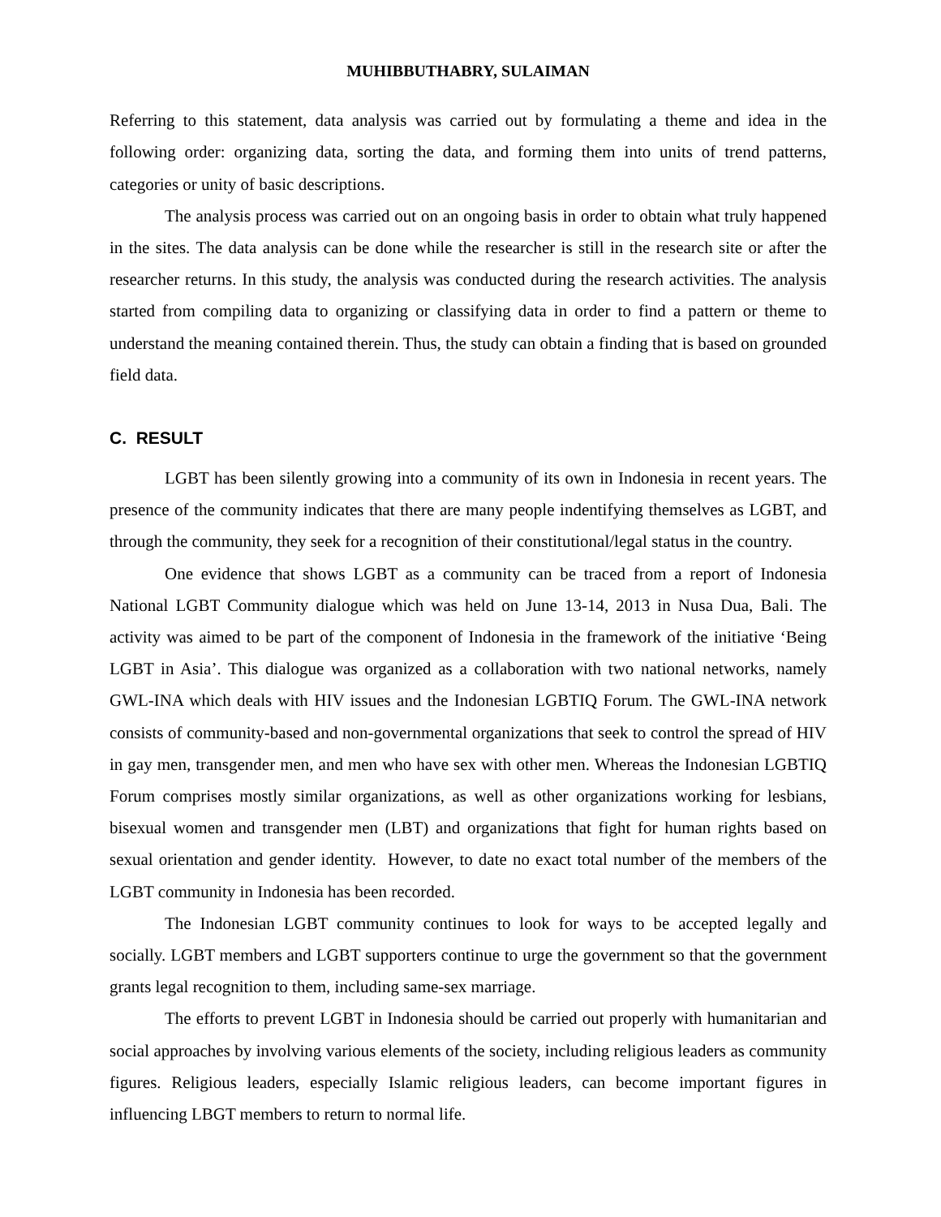MUHIBBUTHABRY, SULAIMAN
Referring to this statement, data analysis was carried out by formulating a theme and idea in the following order: organizing data, sorting the data, and forming them into units of trend patterns, categories or unity of basic descriptions.
The analysis process was carried out on an ongoing basis in order to obtain what truly happened in the sites. The data analysis can be done while the researcher is still in the research site or after the researcher returns. In this study, the analysis was conducted during the research activities. The analysis started from compiling data to organizing or classifying data in order to find a pattern or theme to understand the meaning contained therein. Thus, the study can obtain a finding that is based on grounded field data.
C. RESULT
LGBT has been silently growing into a community of its own in Indonesia in recent years. The presence of the community indicates that there are many people indentifying themselves as LGBT, and through the community, they seek for a recognition of their constitutional/legal status in the country.
One evidence that shows LGBT as a community can be traced from a report of Indonesia National LGBT Community dialogue which was held on June 13-14, 2013 in Nusa Dua, Bali. The activity was aimed to be part of the component of Indonesia in the framework of the initiative ‘Being LGBT in Asia’. This dialogue was organized as a collaboration with two national networks, namely GWL-INA which deals with HIV issues and the Indonesian LGBTIQ Forum. The GWL-INA network consists of community-based and non-governmental organizations that seek to control the spread of HIV in gay men, transgender men, and men who have sex with other men. Whereas the Indonesian LGBTIQ Forum comprises mostly similar organizations, as well as other organizations working for lesbians, bisexual women and transgender men (LBT) and organizations that fight for human rights based on sexual orientation and gender identity. However, to date no exact total number of the members of the LGBT community in Indonesia has been recorded.
The Indonesian LGBT community continues to look for ways to be accepted legally and socially. LGBT members and LGBT supporters continue to urge the government so that the government grants legal recognition to them, including same-sex marriage.
The efforts to prevent LGBT in Indonesia should be carried out properly with humanitarian and social approaches by involving various elements of the society, including religious leaders as community figures. Religious leaders, especially Islamic religious leaders, can become important figures in influencing LBGT members to return to normal life.